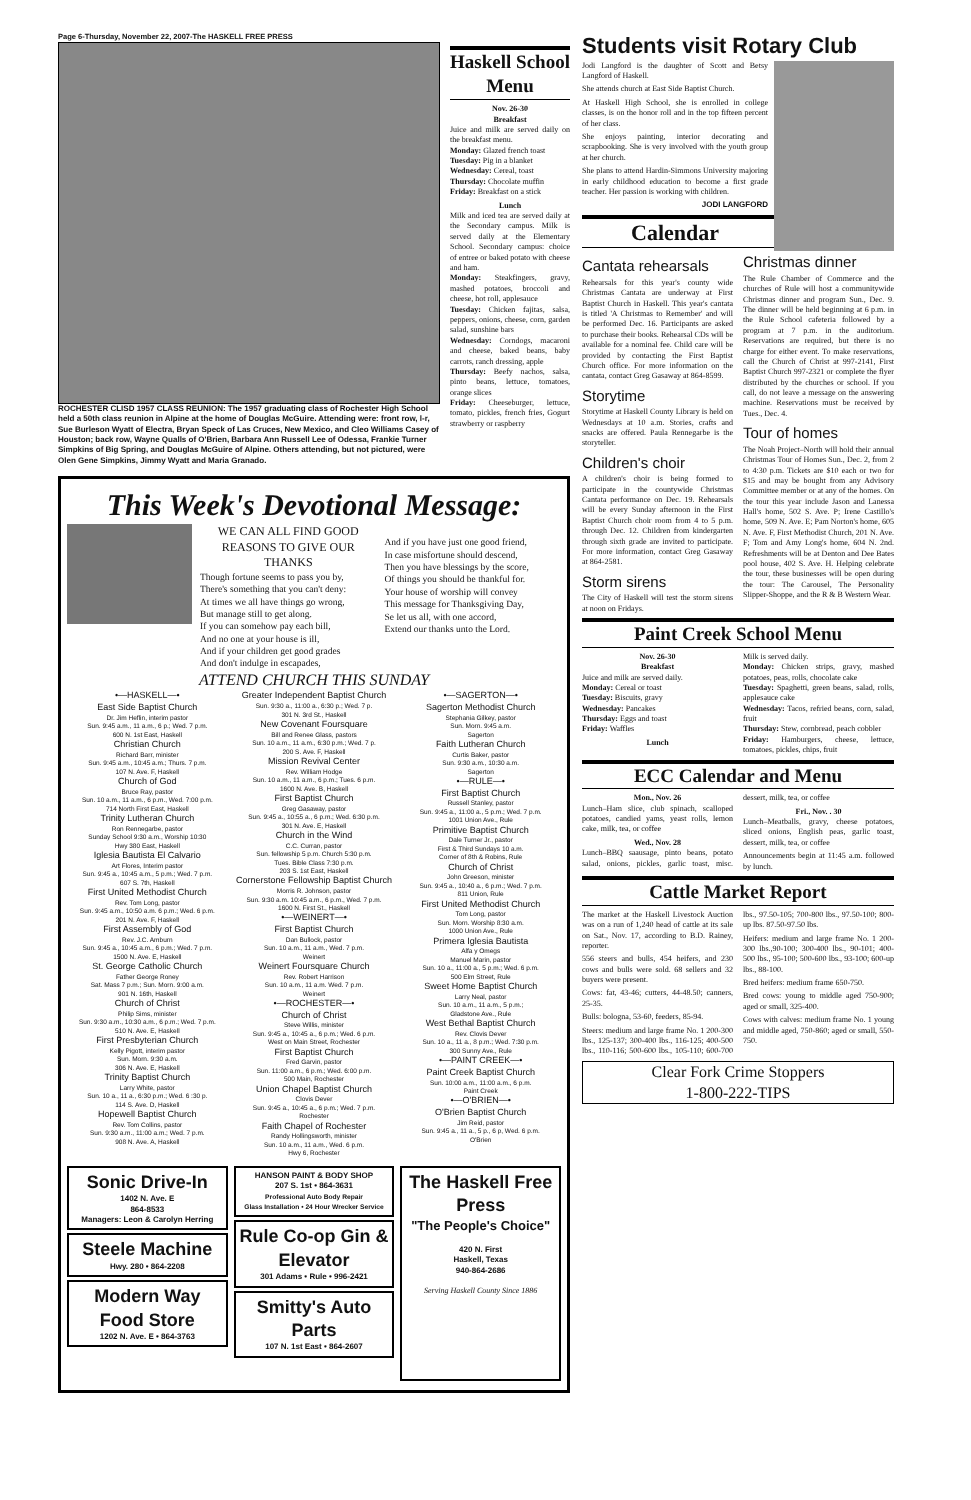Page 6-Thursday, November 22, 2007-The HASKELL FREE PRESS
ROCHESTER CLISD 1957 CLASS REUNION: The 1957 graduating class of Rochester High School held a 50th class reunion in Alpine at the home of Douglas McGuire. Attending were: front row, l-r, Sue Burleson Wyatt of Electra, Bryan Speck of Las Cruces, New Mexico, and Cleo Williams Casey of Houston; back row, Wayne Qualls of O'Brien, Barbara Ann Russell Lee of Odessa, Frankie Turner Simpkins of Big Spring, and Douglas McGuire of Alpine. Others attending, but not pictured, were Olen Gene Simpkins, Jimmy Wyatt and Maria Granado.
Haskell School Menu
Nov. 26-30
Breakfast
Juice and milk are served daily on the breakfast menu.
Monday: Glazed french toast
Tuesday: Pig in a blanket
Wednesday: Cereal, toast
Thursday: Chocolate muffin
Friday: Breakfast on a stick
Lunch
Milk and iced tea are served daily at the Secondary campus. Milk is served daily at the Elementary School. Secondary campus: choice of entree or baked potato with cheese and ham.
Monday: Steakfingers, gravy, mashed potatoes, broccoli and cheese, hot roll, applesauce
Tuesday: Chicken fajitas, salsa, peppers, onions, cheese, corn, garden salad, sunshine bars
Wednesday: Corndogs, macaroni and cheese, baked beans, baby carrots, ranch dressing, apple
Thursday: Beefy nachos, salsa, pinto beans, lettuce, tomatoes, orange slices
Friday: Cheeseburger, lettuce, tomato, pickles, french fries, Gogurt strawberry or raspberry
This Week's Devotional Message:
WE CAN ALL FIND GOOD REASONS TO GIVE OUR THANKS
Though fortune seems to pass you by,
There's something that you can't deny:
At times we all have things go wrong,
But manage still to get along.
If you can somehow pay each bill,
And no one at your house is ill,
And if your children get good grades
And don't indulge in escapades,
And if you have just one good friend,
In case misfortune should descend,
Then you have blessings by the score,
Of things you should be thankful for.
Your house of worship will convey
This message for Thanksgiving Day,
Se let us all, with one accord,
Extend our thanks unto the Lord.
ATTEND CHURCH THIS SUNDAY
•—HASKELL—•
East Side Baptist Church
Dr. Jim Heflin, interim pastor
Sun. 9:45 a.m., 11 a.m., 6 p.; Wed. 7 p.m.
600 N. 1st East, Haskell
Christian Church
Richard Barr, minister
Sun. 9:45 a.m., 10:45 a.m.; Thurs. 7 p.m.
107 N. Ave. F, Haskell
Church of God
Bruce Ray, pastor
Sun. 10 a.m., 11 a.m., 6 p.m., Wed. 7:00 p.m.
714 North First East, Haskell
Trinity Lutheran Church
Ron Rennegarbe, pastor
Sunday School 9:30 a.m., Worship 10:30
Hwy 380 East, Haskell
Iglesia Bautista El Calvario
Art Flores, Interim pastor
Sun. 9:45 a., 10:45 a.m., 5 p.m.; Wed. 7 p.m.
607 S. 7th, Haskell
First United Methodist Church
Rev. Tom Long, pastor
Sun. 9:45 a.m., 10:50 a.m. 6 p.m.; Wed. 6 p.m.
201 N. Ave. F, Haskell
First Assembly of God
Rev. J.C. Amburn
Sun. 9:45 a., 10:45 a.m., 6 p.m.; Wed. 7 p.m.
1500 N. Ave. E, Haskell
St. George Catholic Church
Father George Roney
Sat. Mass 7 p.m.; Sun. Morn. 9:00 a.m.
901 N. 16th, Haskell
Church of Christ
Philip Sims, minister
Sun. 9:30 a.m., 10:30 a.m., 6 p.m.; Wed. 7 p.m.
510 N. Ave. E, Haskell
First Presbyterian Church
Kelly Pigott, interim pastor
Sun. Morn. 9:30 a.m.
306 N. Ave. E, Haskell
Trinity Baptist Church
Larry White, pastor
Sun. 10 a., 11 a., 6:30 p.m.; Wed. 6 :30 p.
114 S. Ave. D, Haskell
Hopewell Baptist Church
Rev. Tom Collins, pastor
Sun. 9:30 a.m., 11:00 a.m.; Wed. 7 p.m.
908 N. Ave. A, Haskell
Greater Independent Baptist Church
Sun. 9:30 a., 11:00 a., 6:30 p.; Wed. 7 p.
301 N. 3rd St., Haskell
New Covenant Foursquare
Bill and Renee Glass, pastors
Sun. 10 a.m., 11 a.m., 6:30 p.m.; Wed. 7 p.
200 S. Ave. F, Haskell
Mission Revival Center
Rev. William Hodge
Sun. 10 a.m., 11 a.m., 6 p.m.; Tues. 6 p.m.
1600 N. Ave. B, Haskell
First Baptist Church
Greg Gasaway, pastor
Sun. 9:45 a., 10:55 a., 6 p.m.; Wed. 6:30 p.m.
301 N. Ave. E, Haskell
Church in the Wind
C.C. Curran, pastor
Sun. fellowship 5 p.m. Church 5:30 p.m.
Tues. Bible Class 7:30 p.m.
203 S. 1st East, Haskell
Cornerstone Fellowship Baptist Church
Morris R. Johnson, pastor
Sun. 9:30 a.m. 10:45 a.m., 6 p.m., Wed. 7 p.m.
1600 N. First St., Haskell
•—WEINERT—•
First Baptist Church
Dan Bullock, pastor
Sun. 10 a.m., 11 a.m., Wed. 7 p.m.
Weinert
Weinert Foursquare Church
Rev. Robert Harrison
Sun. 10 a.m., 11 a.m. Wed. 7 p.m.
Weinert
•—ROCHESTER—•
Church of Christ
Steve Willis, minister
Sun. 9:45 a., 10:45 a., 6 p.m.; Wed. 6 p.m.
West on Main Street, Rochester
First Baptist Church
Fred Garvin, pastor
Sun. 11:00 a.m., 6 p.m.; Wed. 6:00 p.m.
500 Main, Rochester
Union Chapel Baptist Church
Clovis Dever
Sun. 9:45 a., 10:45 a., 6 p.m.; Wed. 7 p.m.
Rochester
Faith Chapel of Rochester
Randy Hollingsworth, minister
Sun. 10 a.m., 11 a.m., Wed. 6 p.m.
Hwy 6, Rochester
•—SAGERTON—•
Sagerton Methodist Church
Stephania Gilkey, pastor
Sun. Morn. 9:45 a.m.
Sagerton
Faith Lutheran Church
Curtis Baker, pastor
Sun. 9:30 a.m., 10:30 a.m.
Sagerton
•—RULE—•
First Baptist Church
Russell Stanley, pastor
Sun. 9:45 a., 11:00 a., 5 p.m.; Wed. 7 p.m.
1001 Union Ave., Rule
Primitive Baptist Church
Dale Turner Jr., pastor
First & Third Sundays 10 a.m.
Corner of 8th & Robins, Rule
Church of Christ
John Greeson, minister
Sun. 9:45 a., 10:40 a., 6 p.m.; Wed. 7 p.m.
811 Union, Rule
First United Methodist Church
Tom Long, pastor
Sun. Morn. Worship 8:30 a.m.
1000 Union Ave., Rule
Primera Iglesia Bautista
Alfa y Omegs
Manuel Marin, pastor
Sun. 10 a., 11:00 a., 5 p.m.; Wed. 6 p.m.
500 Elm Street, Rule
Sweet Home Baptist Church
Larry Neal, pastor
Sun. 10 a.m., 11 a.m., 5 p.m.;
Gladstone Ave., Rule
West Bethal Baptist Church
Rev. Clovis Dever
Sun. 10 a., 11 a., 8 p.m.; Wed. 7:30 p.m.
300 Sunny Ave., Rule
•—PAINT CREEK—•
Paint Creek Baptist Church
Sun. 10:00 a.m., 11:00 a.m., 6 p.m.
Paint Creek
•—O'BRIEN—•
O'Brien Baptist Church
Jim Reid, pastor
Sun. 9:45 a., 11 a., 5 p., 6 p, Wed. 6 p.m.
O'Brien
Sonic Drive-In
1402 N. Ave. E
864-8533
Managers: Leon & Carolyn Herring
Steele Machine
Hwy. 280 • 864-2208
Modern Way Food Store
1202 N. Ave. E • 864-3763
HANSON PAINT & BODY SHOP
207 S. 1st • 864-3631
Professional Auto Body Repair
Glass Installation • 24 Hour Wrecker Service
Rule Co-op Gin & Elevator
301 Adams • Rule • 996-2421
Smitty's Auto Parts
107 N. 1st East • 864-2607
The Haskell Free Press
"The People's Choice"
420 N. First
Haskell, Texas
940-864-2686
Serving Haskell County Since 1886
Students visit Rotary Club
Jodi Langford is the daughter of Scott and Betsy Langford of Haskell.
She attends church at East Side Baptist Church.
At Haskell High School, she is enrolled in college classes, is on the honor roll and in the top fifteen percent of her class.
She enjoys painting, interior decorating and scrapbooking. She is very involved with the youth group at her church.
She plans to attend Hardin-Simmons University majoring in early childhood education to become a first grade teacher. Her passion is working with children.
JODI LANGFORD
Calendar
Cantata rehearsals
Rehearsals for this year's county wide Christmas Cantata are underway at First Baptist Church in Haskell. This year's cantata is titled 'A Christmas to Remember' and will be performed Dec. 16. Participants are asked to purchase their books. Rehearsal CDs will be available for a nominal fee. Child care will be provided by contacting the First Baptist Church office. For more information on the cantata, contact Greg Gasaway at 864-8599.
Storytime
Storytime at Haskell County Library is held on Wednesdays at 10 a.m. Stories, crafts and snacks are offered. Paula Rennegarbe is the storyteller.
Children's choir
A children's choir is being formed to participate in the countywide Christmas Cantata performance on Dec. 19. Rehearsals will be every Sunday afternoon in the First Baptist Church choir room from 4 to 5 p.m. through Dec. 12. Children from kindergarten through sixth grade are invited to participate. For more information, contact Greg Gasaway at 864-2581.
Storm sirens
The City of Haskell will test the storm sirens at noon on Fridays.
Christmas dinner
The Rule Chamber of Commerce and the churches of Rule will host a communitywide Christmas dinner and program Sun., Dec. 9. The dinner will be held beginning at 6 p.m. in the Rule School cafeteria followed by a program at 7 p.m. in the auditorium. Reservations are required, but there is no charge for either event. To make reservations, call the Church of Christ at 997-2141, First Baptist Church 997-2321 or complete the flyer distributed by the churches or school. If you call, do not leave a message on the answering machine. Reservations must be received by Tues., Dec. 4.
Tour of homes
The Noah Project–North will hold their annual Christmas Tour of Homes Sun., Dec. 2, from 2 to 4:30 p.m. Tickets are $10 each or two for $15 and may be bought from any Advisory Committee member or at any of the homes. On the tour this year include Jason and Lanessa Hall's home, 502 S. Ave. P; Irene Castillo's home, 509 N. Ave. E; Pam Norton's home, 605 N. Ave. F, First Methodist Church, 201 N. Ave. F; Tom and Amy Long's home, 604 N. 2nd. Refreshments will be at Denton and Dee Bates pool house, 402 S. Ave. H. Helping celebrate the tour, these businesses will be open during the tour: The Carousel, The Personality Slipper-Shoppe, and the R & B Western Wear.
Paint Creek School Menu
Nov. 26-30
Breakfast
Juice and milk are served daily.
Monday: Cereal or toast
Tuesday: Biscuits, gravy
Wednesday: Pancakes
Thursday: Eggs and toast
Friday: Waffles
Lunch
Milk is served daily.
Monday: Chicken strips, gravy, mashed potatoes, peas, rolls, chocolate cake
Tuesday: Spaghetti, green beans, salad, rolls, applesauce cake
Wednesday: Tacos, refried beans, corn, salad, fruit
Thursday: Stew, cornbread, peach cobbler
Friday: Hamburgers, cheese, lettuce, tomatoes, pickles, chips, fruit
ECC Calendar and Menu
Mon., Nov. 26
Lunch–Ham slice, club spinach, scalloped potatoes, candied yams, yeast rolls, lemon cake, milk, tea, or coffee
Wed., Nov. 28
Lunch–BBQ saausage, pinto beans, potato salad, onions, pickles, garlic toast, misc. dessert, milk, tea, or coffee
Fri., Nov. . 30
Lunch–Meatballs, gravy, cheese potatoes, sliced onions, English peas, garlic toast, dessert, milk, tea, or coffee
Announcements begin at 11:45 a.m. followed by lunch.
Cattle Market Report
The market at the Haskell Livestock Auction was on a run of 1,240 head of cattle at its sale on Sat., Nov. 17, according to B.D. Rainey, reporter.
556 steers and bulls, 454 heifers, and 230 cows and bulls were sold. 68 sellers and 32 buyers were present.
Cows: fat, 43-46; cutters, 44-48.50; canners, 25-35.
Bulls: bologna, 53-60, feeders, 85-94.
Steers: medium and large frame No. 1 200-300 lbs., 125-137; 300-400 lbs., 116-125; 400-500 lbs., 110-116; 500-600 lbs., 105-110; 600-700 lbs., 97.50-105; 700-800 lbs., 97.50-100; 800-up lbs. 87.50-97.50 lbs.
Heifers: medium and large frame No. 1 200-300 lbs.,90-100; 300-400 lbs., 90-101; 400-500 lbs., 95-100; 500-600 lbs., 93-100; 600-up lbs., 88-100.
Bred heifers: medium frame 650-750.
Bred cows: young to middle aged 750-900; aged or small, 325-400.
Cows with calves: medium frame No. 1 young and middle aged, 750-860; aged or small, 550-750.
Clear Fork Crime Stoppers
1-800-222-TIPS